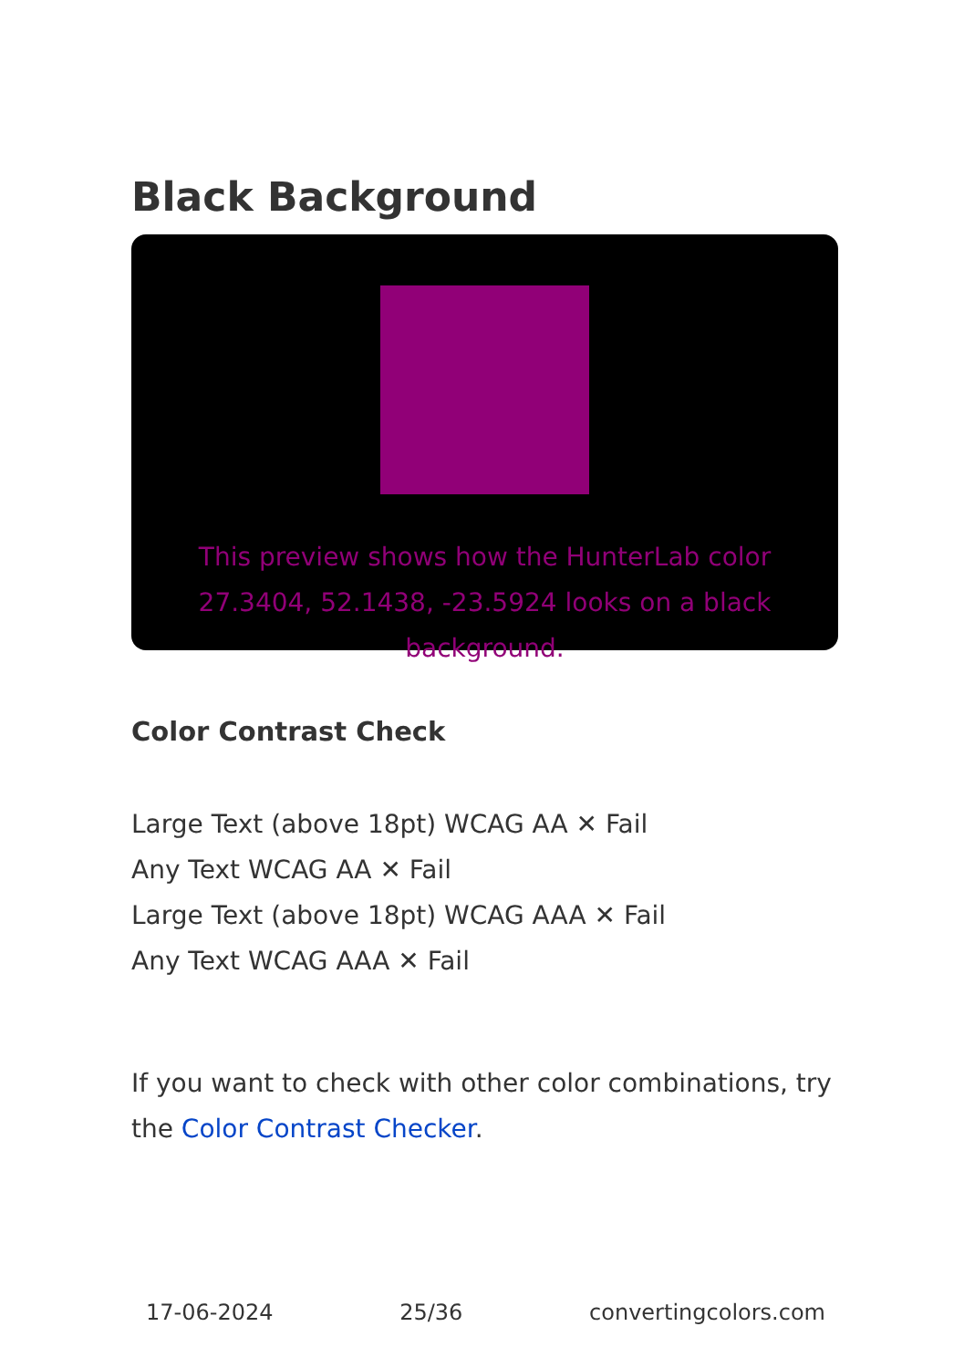Black Background
This preview shows how the HunterLab color 27.3404, 52.1438, -23.5924 looks on a black background.
Color Contrast Check
Large Text (above 18pt) WCAG AA ✕ Fail
Any Text WCAG AA ✕ Fail
Large Text (above 18pt) WCAG AAA ✕ Fail
Any Text WCAG AAA ✕ Fail
If you want to check with other color combinations, try the Color Contrast Checker.
17-06-2024 25/36 convertingcolors.com